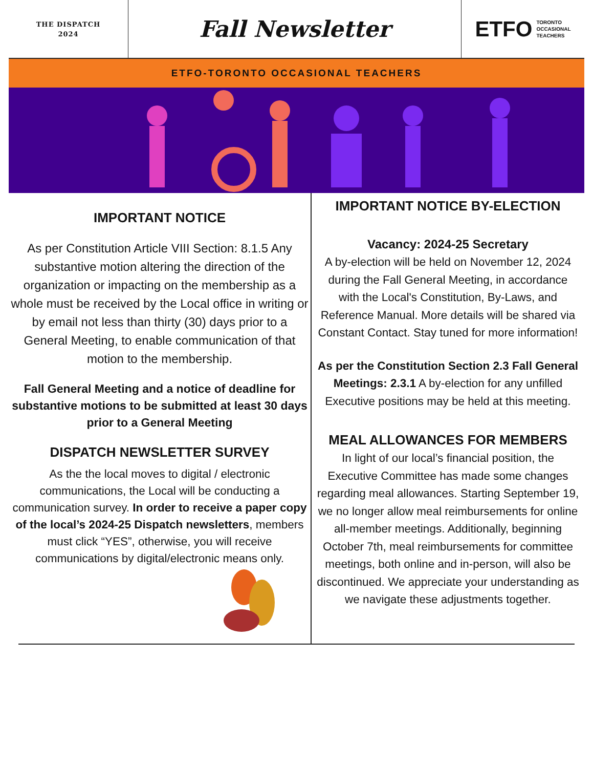THE DISPATCH
2024
Fall Newsletter ETFO TORONTO
OCCASIONAL
TEACHERS
ETFO-TORONTO OCCASIONAL TEACHERS
IMPORTANT NOTICE
As per Constitution Article VIII Section: 8.1.5 Any substantive motion altering the direction of the organization or impacting on the membership as a whole must be received by the Local office in writing or by email not less than thirty (30) days prior to a General Meeting, to enable communication of that motion to the membership.
Fall General Meeting and a notice of deadline for substantive motions to be submitted at least 30 days prior to a General Meeting
DISPATCH NEWSLETTER SURVEY
As the the local moves to digital / electronic communications, the Local will be conducting a communication survey. In order to receive a paper copy of the local’s 2024-25 Dispatch newsletters, members must click “YES”, otherwise, you will receive communications by digital/electronic means only.
IMPORTANT NOTICE BY-ELECTION
Vacancy: 2024-25 Secretary
A by-election will be held on November 12, 2024 during the Fall General Meeting, in accordance with the Local's Constitution, By-Laws, and Reference Manual. More details will be shared via Constant Contact. Stay tuned for more information!
As per the Constitution Section 2.3 Fall General Meetings: 2.3.1 A by-election for any unfilled Executive positions may be held at this meeting.
MEAL ALLOWANCES FOR MEMBERS
In light of our local’s financial position, the Executive Committee has made some changes regarding meal allowances. Starting September 19, we no longer allow meal reimbursements for online all-member meetings. Additionally, beginning October 7th, meal reimbursements for committee meetings, both online and in-person, will also be discontinued. We appreciate your understanding as we navigate these adjustments together.